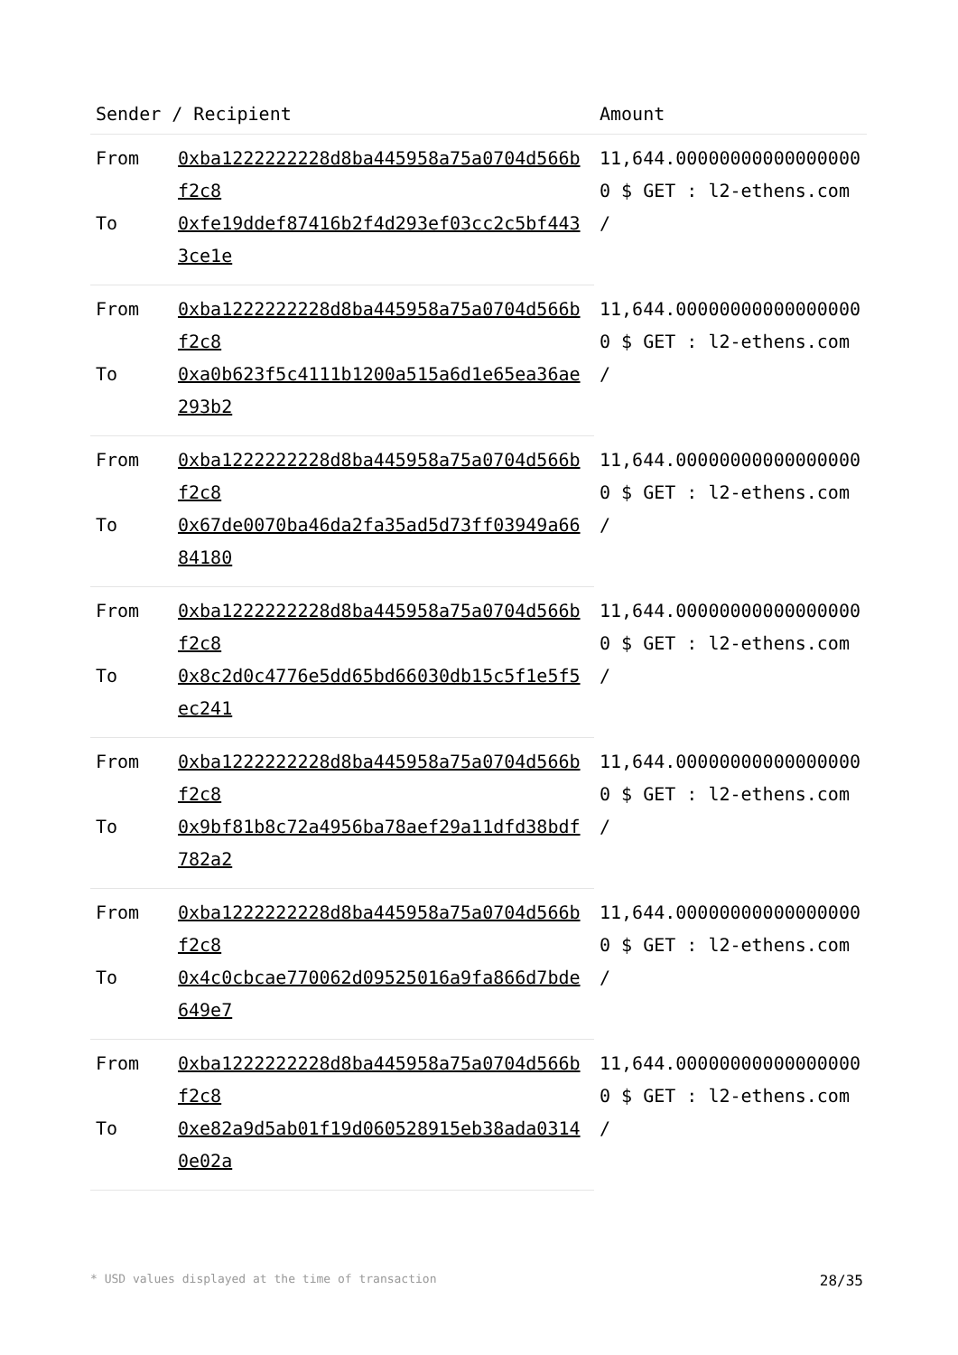| Sender / Recipient | | Amount |
| --- | --- | --- |
| From | 0xba1222222228d8ba445958a75a0704d566bf2c8 | 11,644.000000000000000000 $ GET : l2-ethens.com / |
| To | 0xfe19ddef87416b2f4d293ef03cc2c5bf4433ce1e | |
| From | 0xba1222222228d8ba445958a75a0704d566bf2c8 | 11,644.000000000000000000 $ GET : l2-ethens.com / |
| To | 0xa0b623f5c4111b1200a515a6d1e65ea36ae293b2 | |
| From | 0xba1222222228d8ba445958a75a0704d566bf2c8 | 11,644.000000000000000000 $ GET : l2-ethens.com / |
| To | 0x67de0070ba46da2fa35ad5d73ff03949a6684180 | |
| From | 0xba1222222228d8ba445958a75a0704d566bf2c8 | 11,644.000000000000000000 $ GET : l2-ethens.com / |
| To | 0x8c2d0c4776e5dd65bd66030db15c5f1e5f5ec241 | |
| From | 0xba1222222228d8ba445958a75a0704d566bf2c8 | 11,644.000000000000000000 $ GET : l2-ethens.com / |
| To | 0x9bf81b8c72a4956ba78aef29a11dfd38bdf782a2 | |
| From | 0xba1222222228d8ba445958a75a0704d566bf2c8 | 11,644.000000000000000000 $ GET : l2-ethens.com / |
| To | 0x4c0cbcae770062d09525016a9fa866d7bde649e7 | |
| From | 0xba1222222228d8ba445958a75a0704d566bf2c8 | 11,644.000000000000000000 $ GET : l2-ethens.com / |
| To | 0xe82a9d5ab01f19d060528915eb38ada03140e02a | |
* USD values displayed at the time of transaction 28/35